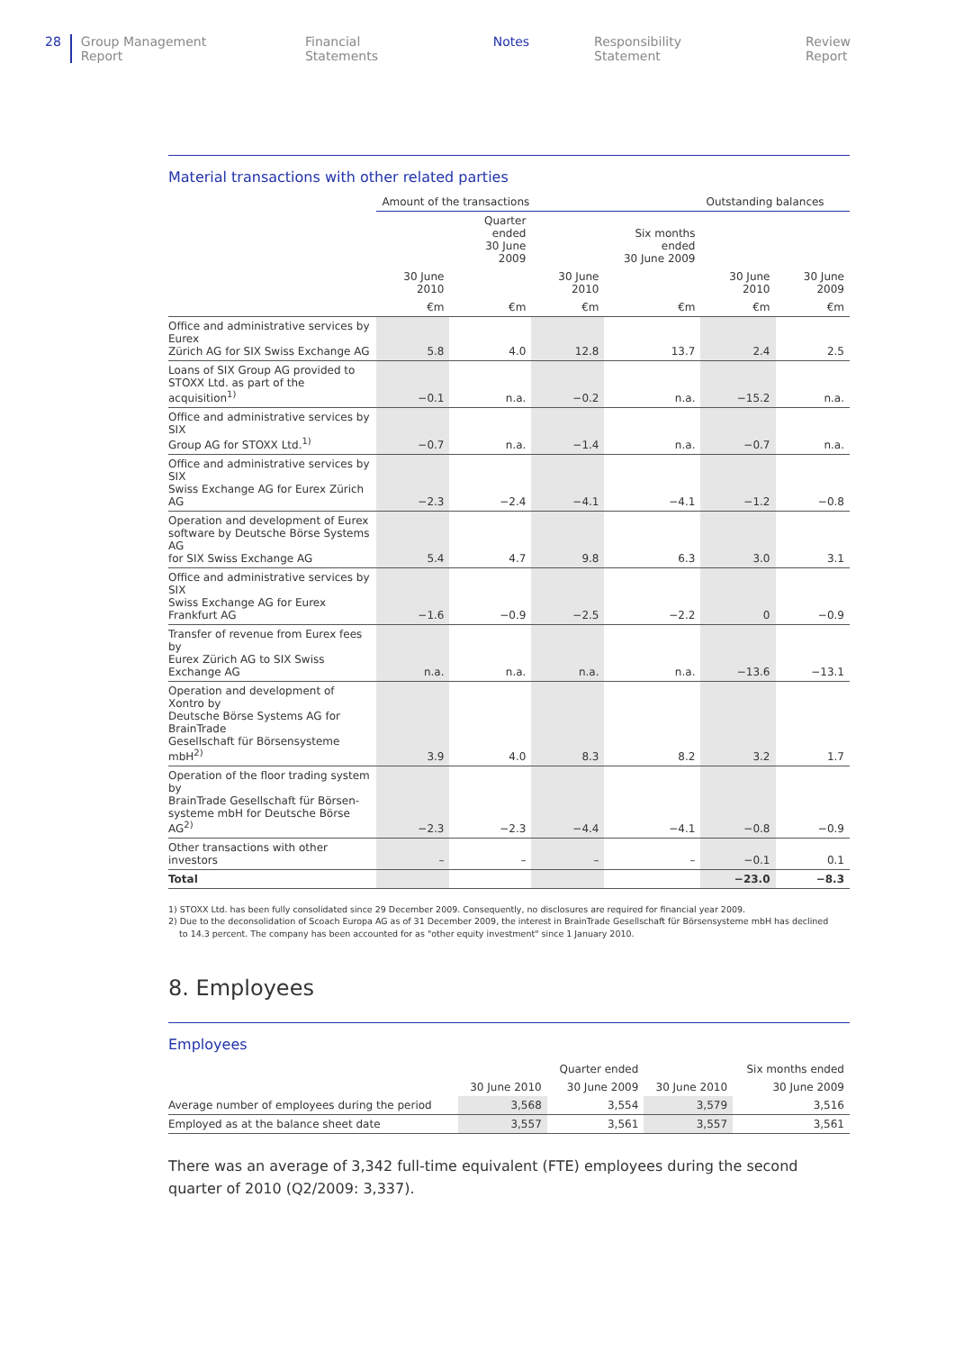28 Group Management Report Financial Statements Notes Responsibility Statement Review Report
Material transactions with other related parties
| | Amount of the transactions | | | | Outstanding balances | |
| --- | --- | --- | --- | --- | --- | --- |
| | | Quarter ended 30 June 2009 | | Six months ended 30 June 2009 | | |
| | 30 June 2010 | | 30 June 2010 | | 30 June 2010 | 30 June 2009 |
| | €m | €m | €m | €m | €m | €m |
| Office and administrative services by Eurex Zürich AG for SIX Swiss Exchange AG | 5.8 | 4.0 | 12.8 | 13.7 | 2.4 | 2.5 |
| Loans of SIX Group AG provided to STOXX Ltd. as part of the acquisition<sup>1)</sup> | −0.1 | n.a. | −0.2 | n.a. | −15.2 | n.a. |
| Office and administrative services by SIX Group AG for STOXX Ltd.<sup>1)</sup> | −0.7 | n.a. | −1.4 | n.a. | −0.7 | n.a. |
| Office and administrative services by SIX Swiss Exchange AG for Eurex Zürich AG | −2.3 | −2.4 | −4.1 | −4.1 | −1.2 | −0.8 |
| Operation and development of Eurex software by Deutsche Börse Systems AG for SIX Swiss Exchange AG | 5.4 | 4.7 | 9.8 | 6.3 | 3.0 | 3.1 |
| Office and administrative services by SIX Swiss Exchange AG for Eurex Frankfurt AG | −1.6 | −0.9 | −2.5 | −2.2 | 0 | −0.9 |
| Transfer of revenue from Eurex fees by Eurex Zürich AG to SIX Swiss Exchange AG | n.a. | n.a. | n.a. | n.a. | −13.6 | −13.1 |
| Operation and development of Xontro by Deutsche Börse Systems AG for BrainTrade Gesellschaft für Börsensysteme mbH<sup>2)</sup> | 3.9 | 4.0 | 8.3 | 8.2 | 3.2 | 1.7 |
| Operation of the floor trading system by BrainTrade Gesellschaft für Börsen- systeme mbH for Deutsche Börse AG<sup>2)</sup> | −2.3 | −2.3 | −4.4 | −4.1 | −0.8 | −0.9 |
| Other transactions with other investors | – | – | – | – | −0.1 | 0.1 |
| Total | | | | | −23.0 | −8.3 |
1) STOXX Ltd. has been fully consolidated since 29 December 2009. Consequently, no disclosures are required for financial year 2009.
2) Due to the deconsolidation of Scoach Europa AG as of 31 December 2009, the interest in BrainTrade Gesellschaft für Börsensysteme mbH has declined
to 14.3 percent. The company has been accounted for as "other equity investment" since 1 January 2010.
8. Employees
Employees
| | | Quarter ended | | Six months ended |
| --- | --- | --- | --- | --- |
| | 30 June 2010 | 30 June 2009 | 30 June 2010 | 30 June 2009 |
| Average number of employees during the period | 3,568 | 3,554 | 3,579 | 3,516 |
| Employed as at the balance sheet date | 3,557 | 3,561 | 3,557 | 3,561 |
There was an average of 3,342 full-time equivalent (FTE) employees during the second quarter of 2010 (Q2/2009: 3,337).